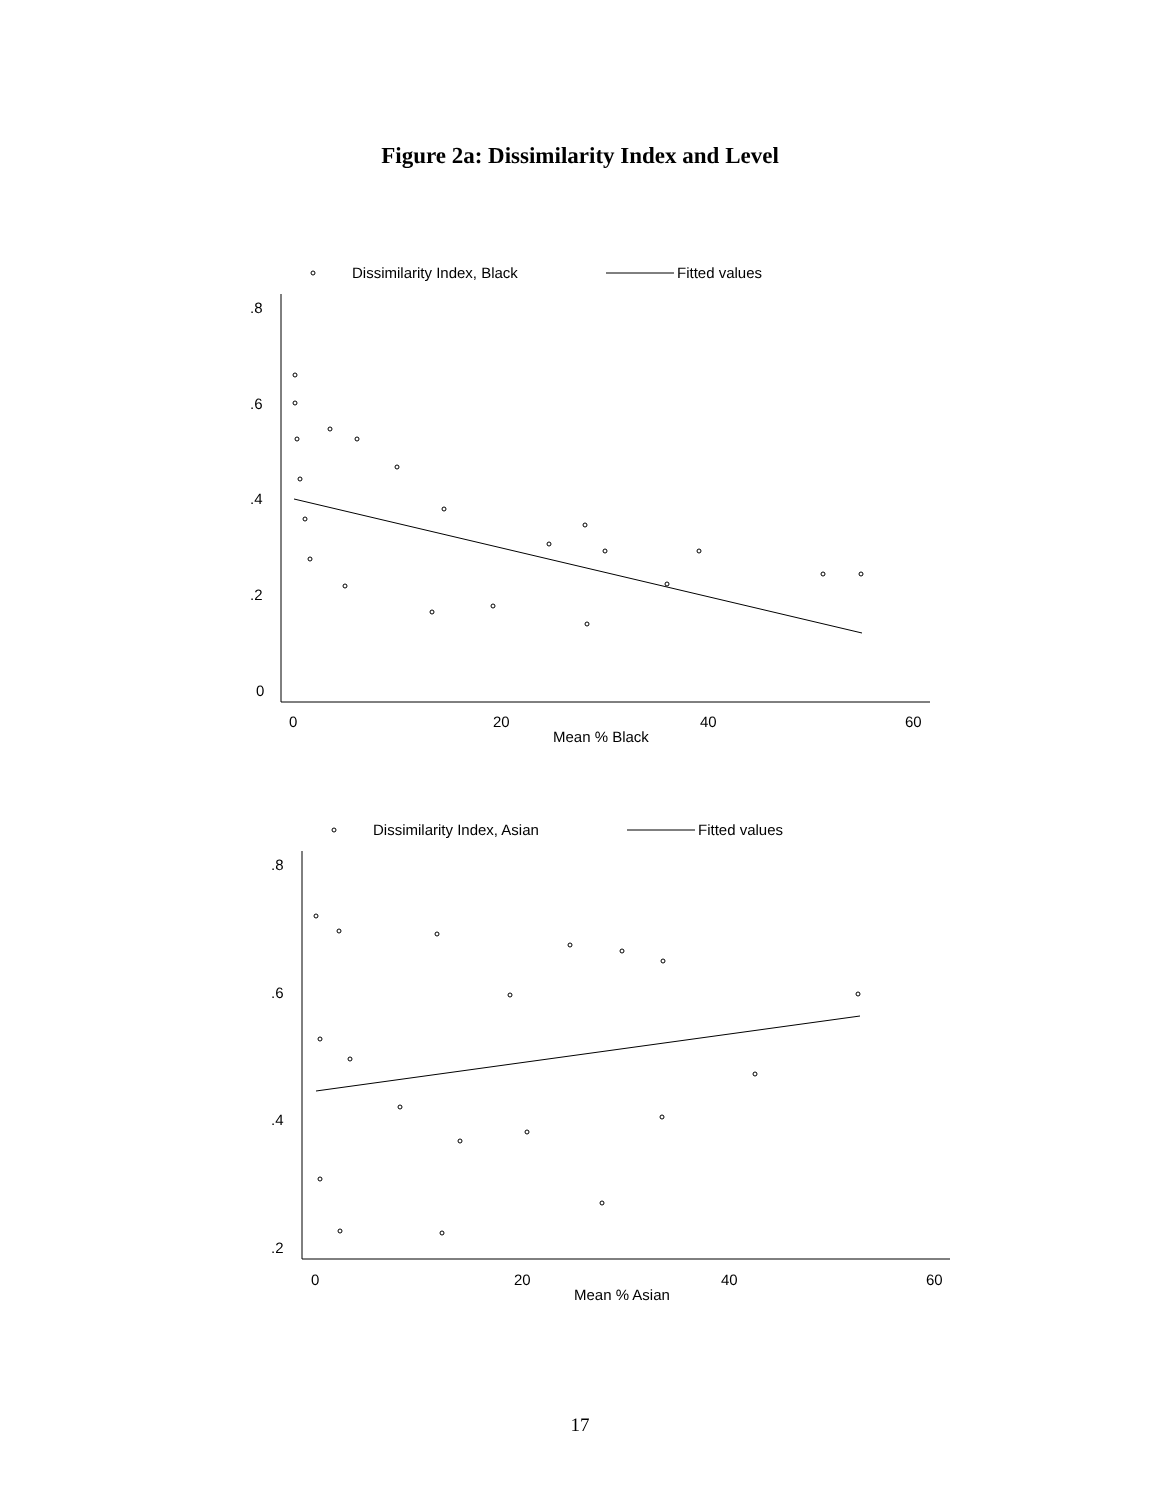Figure 2a: Dissimilarity Index and Level
Dissimilarity Index, Black
Fitted values
.8
.6
.4
.2
0
0
20
40
60
Mean % Black
Dissimilarity Index, Asian
Fitted values
.8
.6
.4
.2
0
20
40
60
Mean % Asian
17